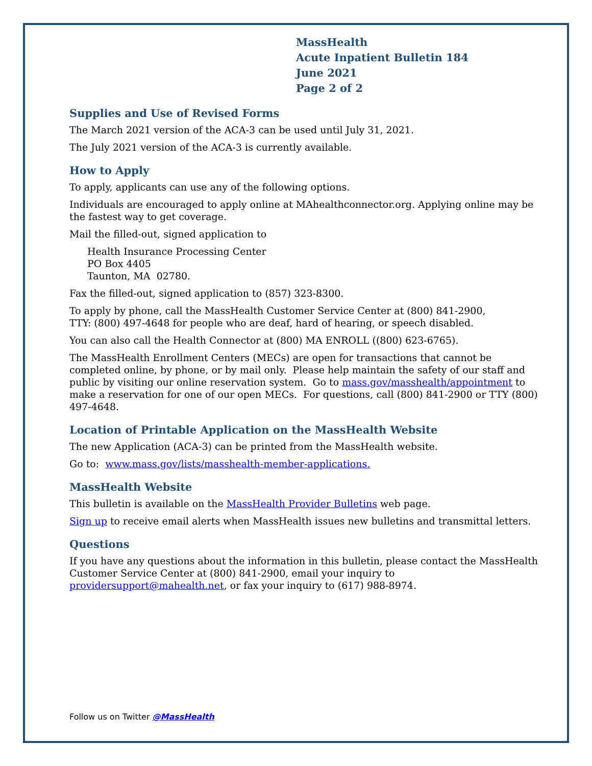MassHealth
Acute Inpatient Bulletin 184
June 2021
Page 2 of 2
Supplies and Use of Revised Forms
The March 2021 version of the ACA-3 can be used until July 31, 2021.
The July 2021 version of the ACA-3 is currently available.
How to Apply
To apply, applicants can use any of the following options.
Individuals are encouraged to apply online at MAhealthconnector.org. Applying online may be the fastest way to get coverage.
Mail the filled-out, signed application to
Health Insurance Processing Center
PO Box 4405
Taunton, MA 02780.
Fax the filled-out, signed application to (857) 323-8300.
To apply by phone, call the MassHealth Customer Service Center at (800) 841-2900,
TTY: (800) 497-4648 for people who are deaf, hard of hearing, or speech disabled.
You can also call the Health Connector at (800) MA ENROLL ((800) 623-6765).
The MassHealth Enrollment Centers (MECs) are open for transactions that cannot be completed online, by phone, or by mail only. Please help maintain the safety of our staff and public by visiting our online reservation system. Go to mass.gov/masshealth/appointment to make a reservation for one of our open MECs. For questions, call (800) 841-2900 or TTY (800) 497-4648.
Location of Printable Application on the MassHealth Website
The new Application (ACA-3) can be printed from the MassHealth website.
Go to: www.mass.gov/lists/masshealth-member-applications.
MassHealth Website
This bulletin is available on the MassHealth Provider Bulletins web page.
Sign up to receive email alerts when MassHealth issues new bulletins and transmittal letters.
Questions
If you have any questions about the information in this bulletin, please contact the MassHealth Customer Service Center at (800) 841-2900, email your inquiry to providersupport@mahealth.net, or fax your inquiry to (617) 988-8974.
Follow us on Twitter @MassHealth